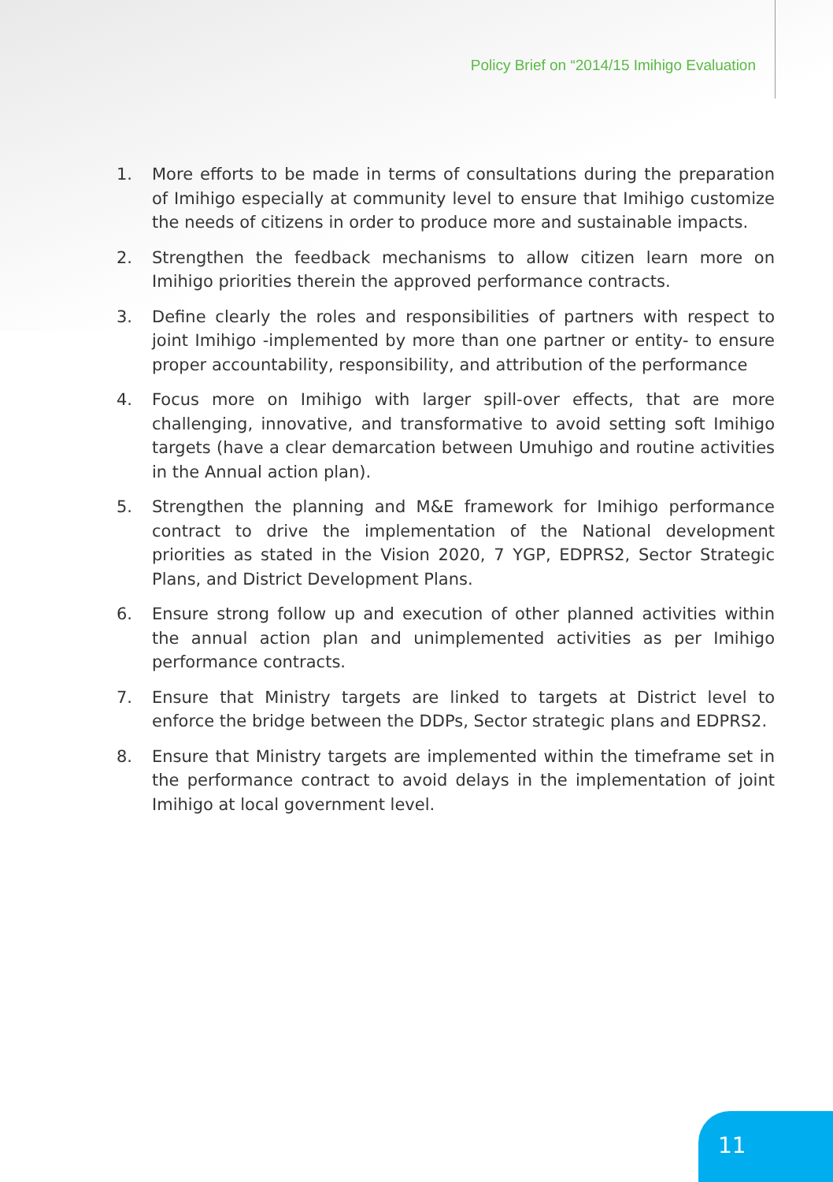Policy Brief on “2014/15 Imihigo Evaluation
1. More efforts to be made in terms of consultations during the preparation of Imihigo especially at community level to ensure that Imihigo customize the needs of citizens in order to produce more and sustainable impacts.
2. Strengthen the feedback mechanisms to allow citizen learn more on Imihigo priorities therein the approved performance contracts.
3. Define clearly the roles and responsibilities of partners with respect to joint Imihigo -implemented by more than one partner or entity- to ensure proper accountability, responsibility, and attribution of the performance
4. Focus more on Imihigo with larger spill-over effects, that are more challenging, innovative, and transformative to avoid setting soft Imihigo targets (have a clear demarcation between Umuhigo and routine activities in the Annual action plan).
5. Strengthen the planning and M&E framework for Imihigo performance contract to drive the implementation of the National development priorities as stated in the Vision 2020, 7 YGP, EDPRS2, Sector Strategic Plans, and District Development Plans.
6. Ensure strong follow up and execution of other planned activities within the annual action plan and unimplemented activities as per Imihigo performance contracts.
7. Ensure that Ministry targets are linked to targets at District level to enforce the bridge between the DDPs, Sector strategic plans and EDPRS2.
8. Ensure that Ministry targets are implemented within the timeframe set in the performance contract to avoid delays in the implementation of joint Imihigo at local government level.
11